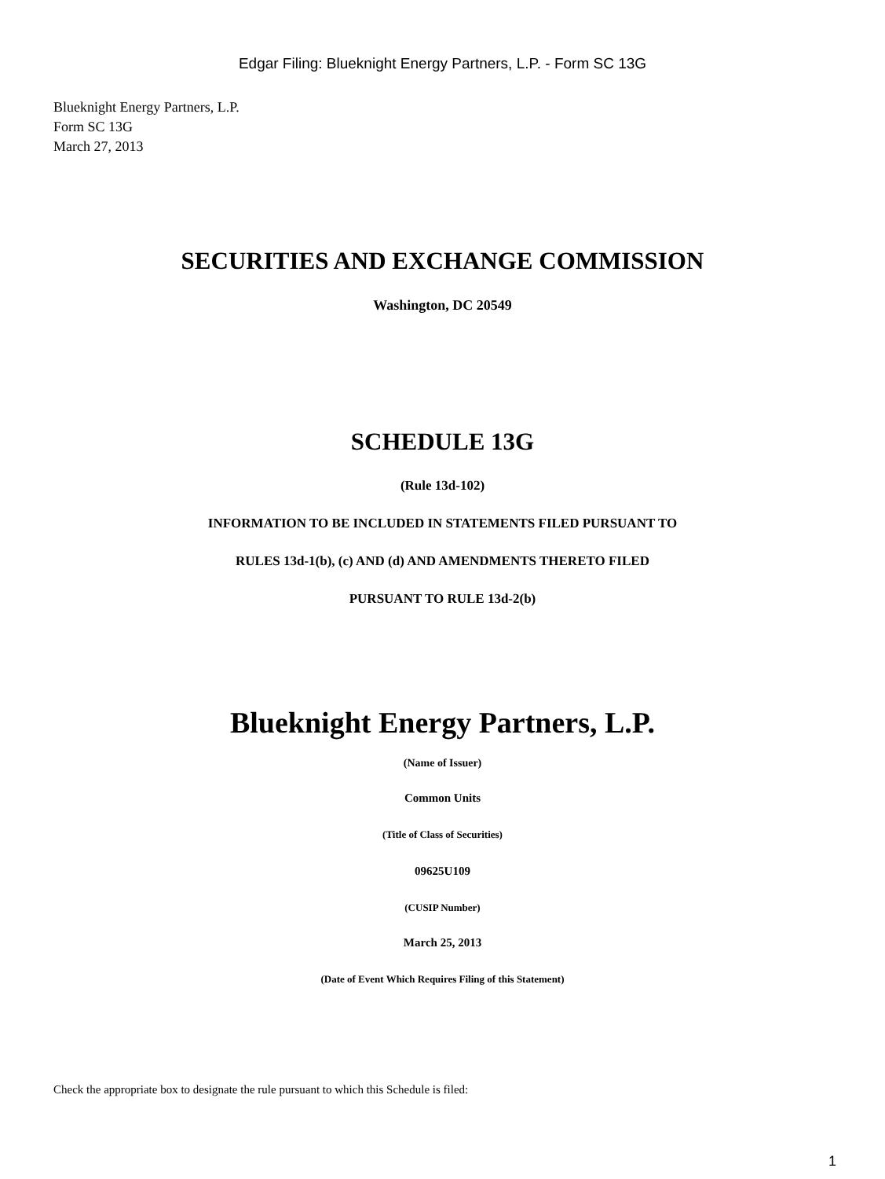Edgar Filing: Blueknight Energy Partners, L.P. - Form SC 13G
Blueknight Energy Partners, L.P.
Form SC 13G
March 27, 2013
SECURITIES AND EXCHANGE COMMISSION
Washington, DC 20549
SCHEDULE 13G
(Rule 13d-102)
INFORMATION TO BE INCLUDED IN STATEMENTS FILED PURSUANT TO
RULES 13d-1(b), (c) AND (d) AND AMENDMENTS THERETO FILED
PURSUANT TO RULE 13d-2(b)
Blueknight Energy Partners, L.P.
(Name of Issuer)
Common Units
(Title of Class of Securities)
09625U109
(CUSIP Number)
March 25, 2013
(Date of Event Which Requires Filing of this Statement)
Check the appropriate box to designate the rule pursuant to which this Schedule is filed:
1